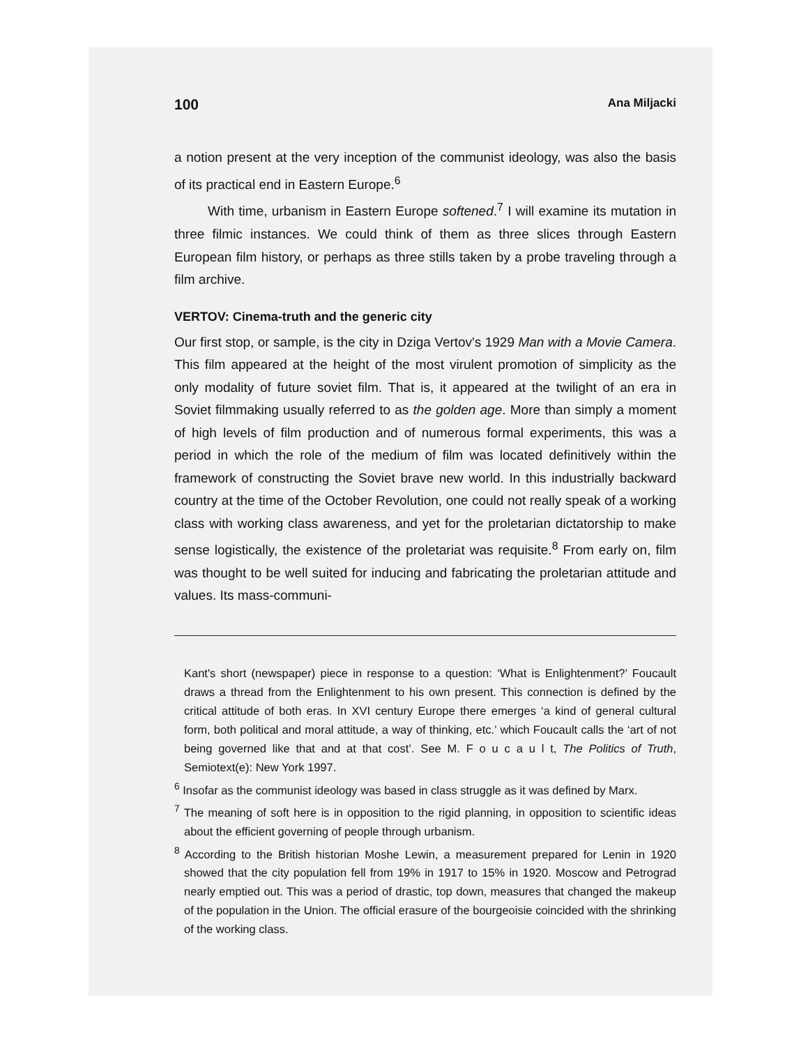100 Ana Miljacki
a notion present at the very inception of the communist ideology, was also the basis of its practical end in Eastern Europe.<sup>6</sup>
With time, urbanism in Eastern Europe softened.<sup>7</sup> I will examine its mutation in three filmic instances. We could think of them as three slices through Eastern European film history, or perhaps as three stills taken by a probe traveling through a film archive.
VERTOV: Cinema-truth and the generic city
Our first stop, or sample, is the city in Dziga Vertov's 1929 Man with a Movie Camera. This film appeared at the height of the most virulent promotion of simplicity as the only modality of future soviet film. That is, it appeared at the twilight of an era in Soviet filmmaking usually referred to as the golden age. More than simply a moment of high levels of film production and of numerous formal experiments, this was a period in which the role of the medium of film was located definitively within the framework of constructing the Soviet brave new world. In this industrially backward country at the time of the October Revolution, one could not really speak of a working class with working class awareness, and yet for the proletarian dictatorship to make sense logistically, the existence of the proletariat was requisite.<sup>8</sup> From early on, film was thought to be well suited for inducing and fabricating the proletarian attitude and values. Its mass-communi-
Kant's short (newspaper) piece in response to a question: ‘What is Enlightenment?’ Foucault draws a thread from the Enlightenment to his own present. This connection is defined by the critical attitude of both eras. In XVI century Europe there emerges ‘a kind of general cultural form, both political and moral attitude, a way of thinking, etc.’ which Foucault calls the ‘art of not being governed like that and at that cost’. See M. F o u c a u l t, The Politics of Truth, Semiotext(e): New York 1997.
<sup>6</sup> Insofar as the communist ideology was based in class struggle as it was defined by Marx.
<sup>7</sup> The meaning of soft here is in opposition to the rigid planning, in opposition to scientific ideas about the efficient governing of people through urbanism.
<sup>8</sup> According to the British historian Moshe Lewin, a measurement prepared for Lenin in 1920 showed that the city population fell from 19% in 1917 to 15% in 1920. Moscow and Petrograd nearly emptied out. This was a period of drastic, top down, measures that changed the makeup of the population in the Union. The official erasure of the bourgeoisie coincided with the shrinking of the working class.